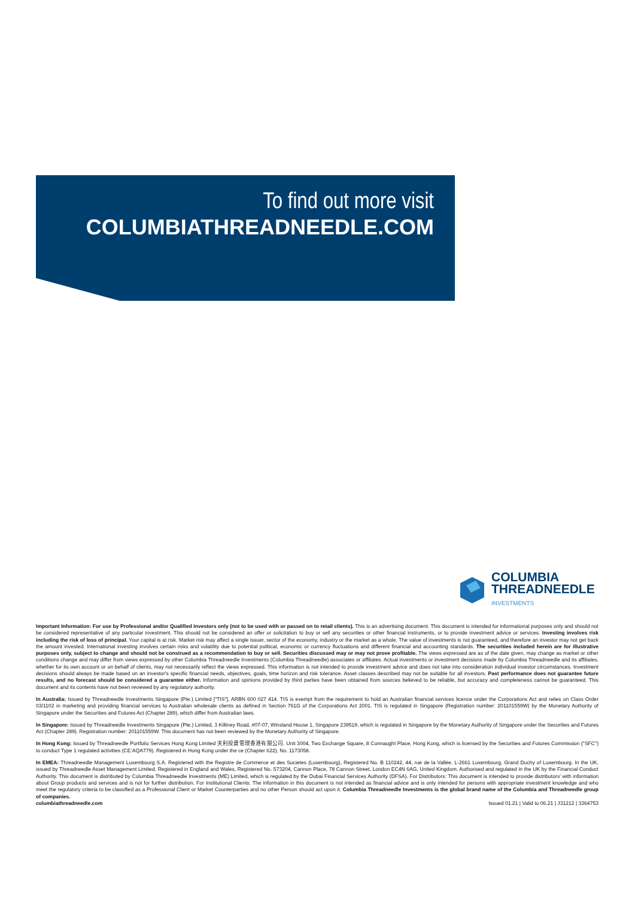To find out more visit
COLUMBIATHREADNEEDLE.COM
COLUMBIA
THREADNEEDLE
INVESTMENTS
Important Information: For use by Professional and/or Qualified Investors only (not to be used with or passed on to retail clients). This is an advertising document. This document is intended for informational purposes only and should not be considered representative of any particular investment. This should not be considered an offer or solicitation to buy or sell any securities or other financial instruments, or to provide investment advice or services. Investing involves risk including the risk of loss of principal. Your capital is at risk. Market risk may affect a single issuer, sector of the economy, industry or the market as a whole. The value of investments is not guaranteed, and therefore an investor may not get back the amount invested. International investing involves certain risks and volatility due to potential political, economic or currency fluctuations and different financial and accounting standards. The securities included herein are for illustrative purposes only, subject to change and should not be construed as a recommendation to buy or sell. Securities discussed may or may not prove profitable. The views expressed are as of the date given, may change as market or other conditions change and may differ from views expressed by other Columbia Threadneedle Investments (Columbia Threadneedle) associates or affiliates. Actual investments or investment decisions made by Columbia Threadneedle and its affiliates, whether for its own account or on behalf of clients, may not necessarily reflect the views expressed. This information is not intended to provide investment advice and does not take into consideration individual investor circumstances. Investment decisions should always be made based on an investor's specific financial needs, objectives, goals, time horizon and risk tolerance. Asset classes described may not be suitable for all investors. Past performance does not guarantee future results, and no forecast should be considered a guarantee either. Information and opinions provided by third parties have been obtained from sources believed to be reliable, but accuracy and completeness cannot be guaranteed. This document and its contents have not been reviewed by any regulatory authority.
In Australia: Issued by Threadneedle Investments Singapore (Pte.) Limited ["TIS"], ARBN 600 027 414. TIS is exempt from the requirement to hold an Australian financial services licence under the Corporations Act and relies on Class Order 03/1102 in marketing and providing financial services to Australian wholesale clients as defined in Section 761G of the Corporations Act 2001. TIS is regulated in Singapore (Registration number: 201101559W) by the Monetary Authority of Singapore under the Securities and Futures Act (Chapter 289), which differ from Australian laws.
In Singapore: Issued by Threadneedle Investments Singapore (Pte.) Limited, 3 Killiney Road, #07-07, Winsland House 1, Singapore 239519, which is regulated in Singapore by the Monetary Authority of Singapore under the Securities and Futures Act (Chapter 289). Registration number: 201101559W. This document has not been reviewed by the Monetary Authority of Singapore.
In Hong Kong: Issued by Threadneedle Portfolio Services Hong Kong Limited 天利投資管理香港有限公司. Unit 3004, Two Exchange Square, 8 Connaught Place, Hong Kong, which is licensed by the Securities and Futures Commission ("SFC") to conduct Type 1 regulated activities (CE:AQA779). Registered in Hong Kong under the ce (Chapter 622), No. 1173058.
In EMEA: Threadneedle Management Luxembourg S.A. Registered with the Registre de Commerce et des Societes (Luxembourg), Registered No. B 110242, 44, rue de la Vallée, L-2661 Luxembourg, Grand Duchy of Luxembourg. In the UK, issued by Threadneedle Asset Management Limited. Registered in England and Wales, Registered No. 573204, Cannon Place, 78 Cannon Street, London EC4N 6AG, United Kingdom. Authorised and regulated in the UK by the Financial Conduct Authority. This document is distributed by Columbia Threadneedle Investments (ME) Limited, which is regulated by the Dubai Financial Services Authority (DFSA). For Distributors: This document is intended to provide distributors' with information about Group products and services and is not for further distribution. For Institutional Clients: The information in this document is not intended as financial advice and is only intended for persons with appropriate investment knowledge and who meet the regulatory criteria to be classified as a Professional Client or Market Counterparties and no other Person should act upon it. Columbia Threadneedle Investments is the global brand name of the Columbia and Threadneedle group of companies.
columbiathreadneedle.com Issued 01.21 | Valid to 06.21 | J31212 | 3364753